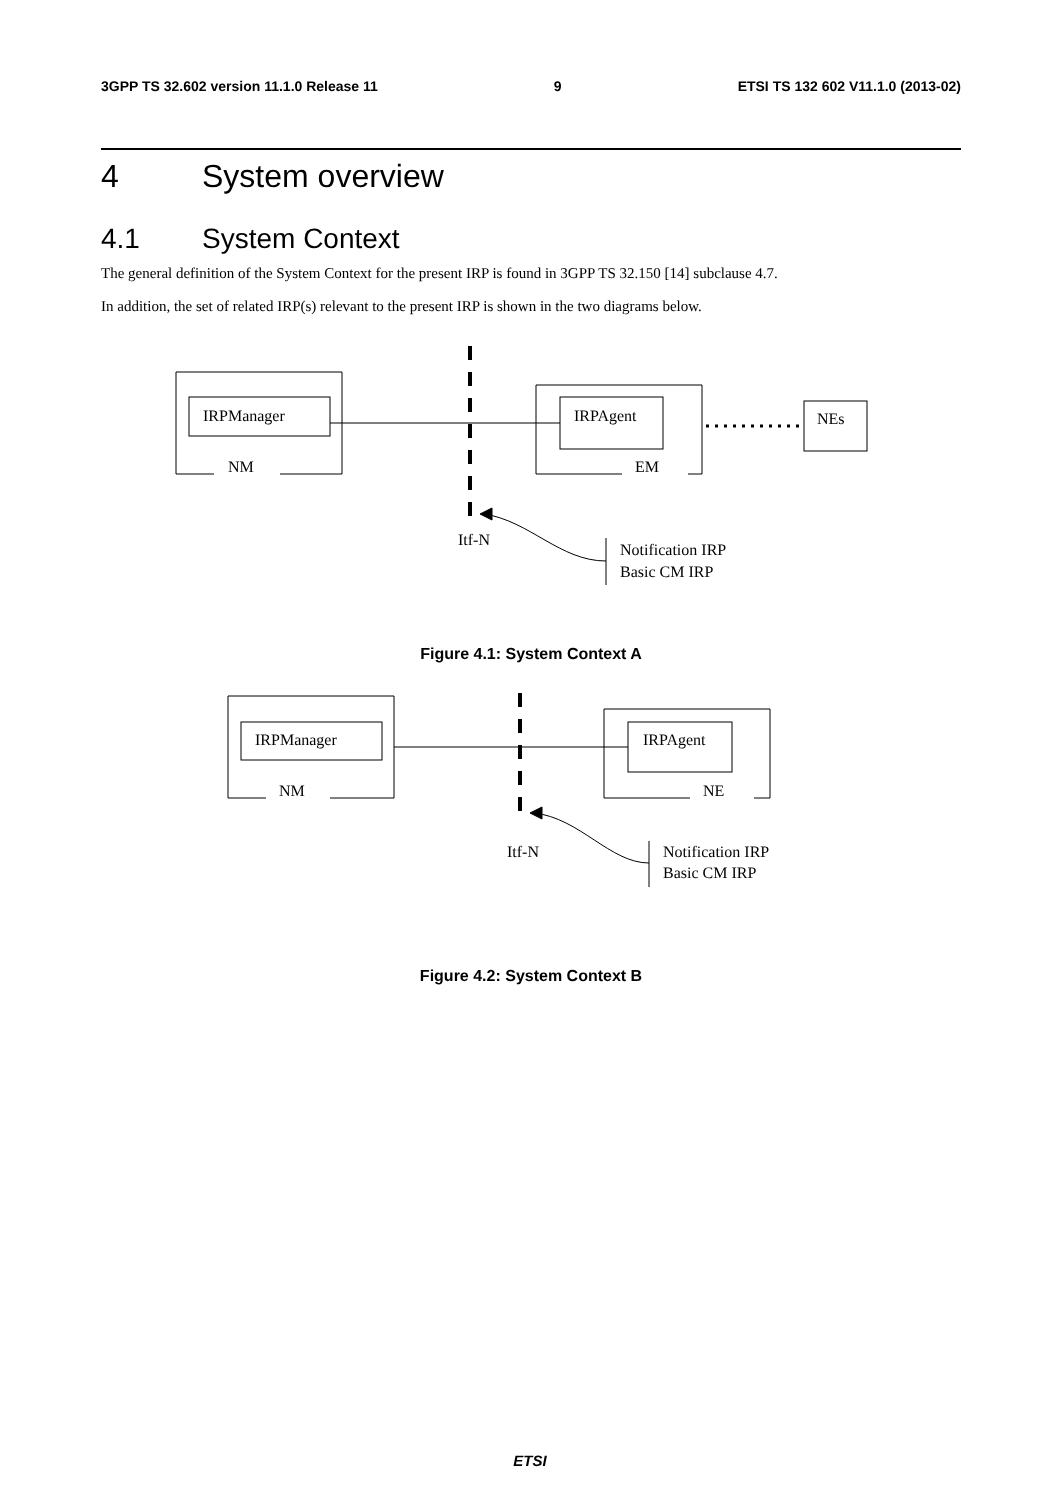3GPP TS 32.602 version 11.1.0 Release 11 9 ETSI TS 132 602 V11.1.0 (2013-02)
4 System overview
4.1 System Context
The general definition of the System Context for the present IRP is found in 3GPP TS 32.150 [14] subclause 4.7.
In addition, the set of related IRP(s) relevant to the present IRP is shown in the two diagrams below.
IRPManager
NM
IRPAgent
EM
NEs
Itf-N
Notification IRP
Basic CM IRP
Figure 4.1: System Context A
IRPManager
NM
IRPAgent
NE
Itf-N
Notification IRP
Basic CM IRP
Figure 4.2: System Context B
ETSI